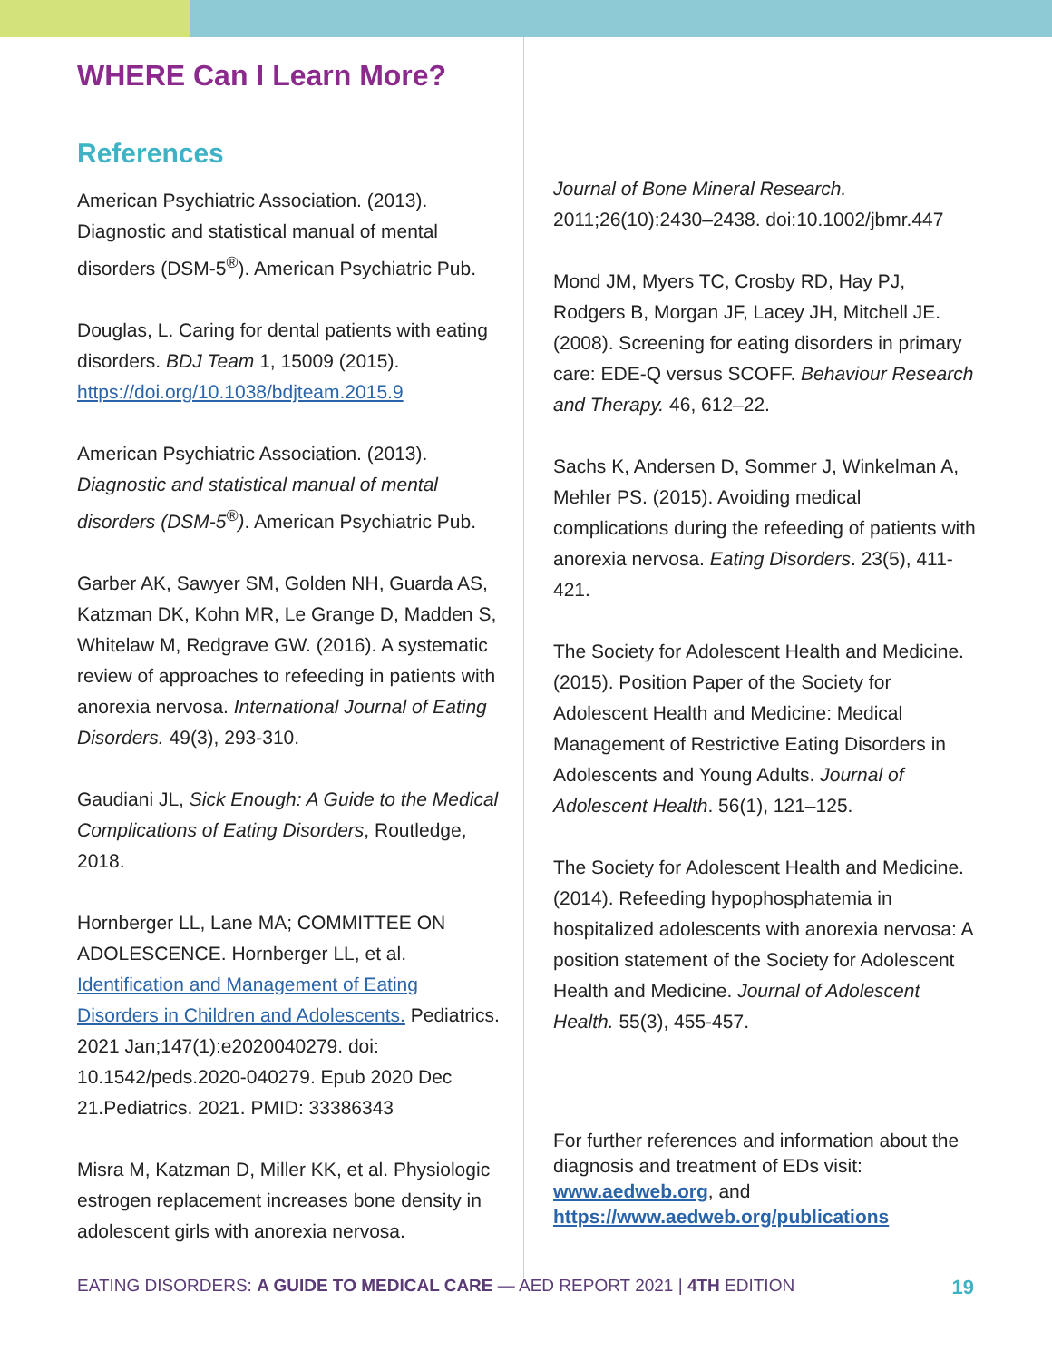WHERE Can I Learn More?
References
American Psychiatric Association. (2013). Diagnostic and statistical manual of mental disorders (DSM-5<sup>®</sup>). American Psychiatric Pub.
Douglas, L. Caring for dental patients with eating disorders. BDJ Team 1, 15009 (2015). https://doi.org/10.1038/bdjteam.2015.9
American Psychiatric Association. (2013). Diagnostic and statistical manual of mental disorders (DSM-5<sup>®</sup>). American Psychiatric Pub.
Garber AK, Sawyer SM, Golden NH, Guarda AS, Katzman DK, Kohn MR, Le Grange D, Madden S, Whitelaw M, Redgrave GW. (2016). A systematic review of approaches to refeeding in patients with anorexia nervosa. International Journal of Eating Disorders. 49(3), 293-310.
Gaudiani JL, Sick Enough: A Guide to the Medical Complications of Eating Disorders, Routledge, 2018.
Hornberger LL, Lane MA; COMMITTEE ON ADOLESCENCE. Hornberger LL, et al. Identification and Management of Eating Disorders in Children and Adolescents. Pediatrics. 2021 Jan;147(1):e2020040279. doi: 10.1542/peds.2020-040279. Epub 2020 Dec 21.Pediatrics. 2021. PMID: 33386343
Misra M, Katzman D, Miller KK, et al. Physiologic estrogen replacement increases bone density in adolescent girls with anorexia nervosa.
Journal of Bone Mineral Research. 2011;26(10):2430–2438. doi:10.1002/jbmr.447
Mond JM, Myers TC, Crosby RD, Hay PJ, Rodgers B, Morgan JF, Lacey JH, Mitchell JE. (2008). Screening for eating disorders in primary care: EDE-Q versus SCOFF. Behaviour Research and Therapy. 46, 612–22.
Sachs K, Andersen D, Sommer J, Winkelman A, Mehler PS. (2015). Avoiding medical complications during the refeeding of patients with anorexia nervosa. Eating Disorders. 23(5), 411-421.
The Society for Adolescent Health and Medicine. (2015). Position Paper of the Society for Adolescent Health and Medicine: Medical Management of Restrictive Eating Disorders in Adolescents and Young Adults. Journal of Adolescent Health. 56(1), 121–125.
The Society for Adolescent Health and Medicine. (2014). Refeeding hypophosphatemia in hospitalized adolescents with anorexia nervosa: A position statement of the Society for Adolescent Health and Medicine. Journal of Adolescent Health. 55(3), 455-457.
For further references and information about the diagnosis and treatment of EDs visit: www.aedweb.org, and https://www.aedweb.org/publications
EATING DISORDERS: A GUIDE TO MEDICAL CARE — AED REPORT 2021 | 4TH EDITION 19